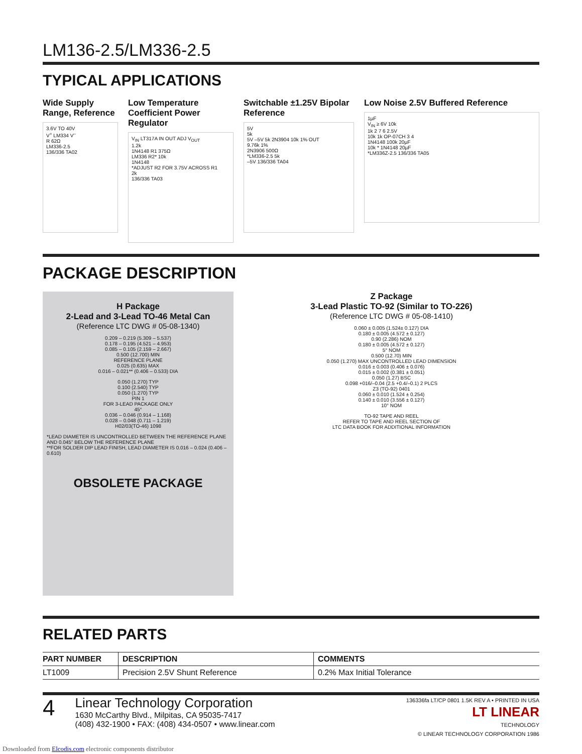LM136-2.5/LM336-2.5
TYPICAL APPLICATIONS
Wide Supply Range, Reference
3.6V TO 40V
V<sup>+</sup> LM334 V<sup>–</sup>
R 62Ω
LM336-2.5
136/336 TA02
Low Temperature Coefficient Power Regulator
V<sub>IN</sub> LT317A IN OUT ADJ V<sub>OUT</sub>
1.2k
1N4148 R1 375Ω
LM336 R2* 10k
1N4148
*ADJUST R2 FOR 3.75V ACROSS R1
2k
136/336 TA03
Switchable ±1.25V Bipolar Reference
5V
5k
5V –5V 5k 2N3904 10k 1% OUT
9.76k 1%
2N3906 500Ω
*LM336-2.5 5k
–5V 136/336 TA04
Low Noise 2.5V Buffered Reference
1µF
V<sub>IN</sub> ≥ 6V 10k
1k 2 7 6 2.5V
10k 1k OP-07CH 3 4
1N4148 100k 20µF
10k * 1N4148 20µF
*LM336Z-2.5 136/336 TA05
PACKAGE DESCRIPTION
H Package
2-Lead and 3-Lead TO-46 Metal Can
(Reference LTC DWG # 05-08-1340)
0.209 – 0.219 (5.309 – 5.537)
0.178 – 0.195 (4.521 – 4.953)
0.085 – 0.105 (2.159 – 2.667)
0.500 (12.700) MIN
REFERENCE PLANE
0.025 (0.635) MAX
0.016 – 0.021** (0.406 – 0.533) DIA
0.050 (1.270) TYP
0.100 (2.540) TYP
0.050 (1.270) TYP
PIN 1
FOR 3-LEAD PACKAGE ONLY
45°
0.036 – 0.046 (0.914 – 1.168)
0.028 – 0.048 (0.711 – 1.219)
H02/03(TO-46) 1098
*LEAD DIAMETER IS UNCONTROLLED BETWEEN THE REFERENCE PLANE AND 0.045" BELOW THE REFERENCE PLANE
**FOR SOLDER DIP LEAD FINISH, LEAD DIAMETER IS 0.016 – 0.024 (0.406 – 0.610)
OBSOLETE PACKAGE
Z Package
3-Lead Plastic TO-92 (Similar to TO-226)
(Reference LTC DWG # 05-08-1410)
0.060 ± 0.005 (1.524± 0.127) DIA
0.180 ± 0.005 (4.572 ± 0.127)
0.90 (2.286) NOM
0.180 ± 0.005 (4.572 ± 0.127)
5° NOM
0.500 (12.70) MIN
0.050 (1.270) MAX UNCONTROLLED LEAD DIMENSION
0.016 ± 0.003 (0.406 ± 0.076)
0.015 ± 0.002 (0.381 ± 0.051)
0.050 (1.27) BSC
0.098 +016/–0.04 (2.5 +0.4/–0.1) 2 PLCS
Z3 (TO-92) 0401
0.060 ± 0.010 (1.524 ± 0.254)
0.140 ± 0.010 (3.556 ± 0.127)
10° NOM
TO-92 TAPE AND REEL
REFER TO TAPE AND REEL SECTION OF
LTC DATA BOOK FOR ADDITIONAL INFORMATION
RELATED PARTS
| PART NUMBER | DESCRIPTION | COMMENTS |
| --- | --- | --- |
| LT1009 | Precision 2.5V Shunt Reference | 0.2% Max Initial Tolerance |
4
Linear Technology Corporation
1630 McCarthy Blvd., Milpitas, CA 95035-7417
(408) 432-1900 • FAX: (408) 434-0507 • www.linear.com
136336fa LT/CP 0801 1.5K REV A • PRINTED IN USA
LT LINEAR
TECHNOLOGY
© LINEAR TECHNOLOGY CORPORATION 1986
Downloaded from Elcodis.com electronic components distributor